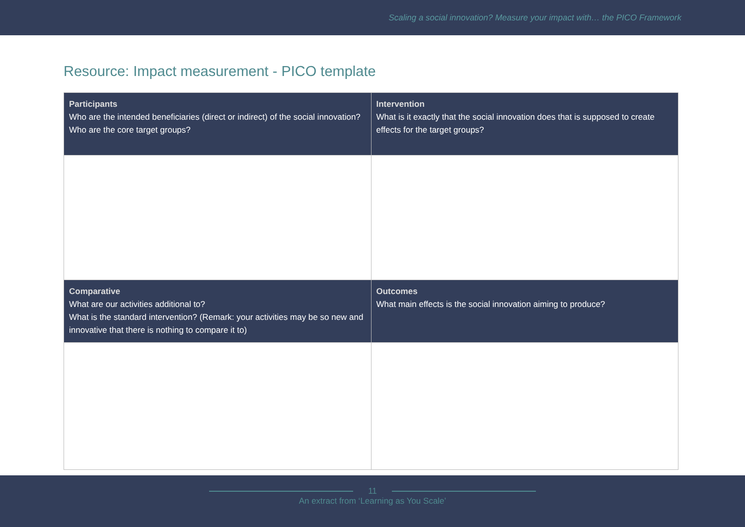Scaling a social innovation? Measure your impact with… the PICO Framework
Resource: Impact measurement - PICO template
| Participants Who are the intended beneficiaries (direct or indirect) of the social innovation? Who are the core target groups? | Intervention What is it exactly that the social innovation does that is supposed to create effects for the target groups? |
| Comparative What are our activities additional to? What is the standard intervention? (Remark: your activities may be so new and innovative that there is nothing to compare it to) | Outcomes What main effects is the social innovation aiming to produce? |
11
An extract from ‘Learning as You Scale’